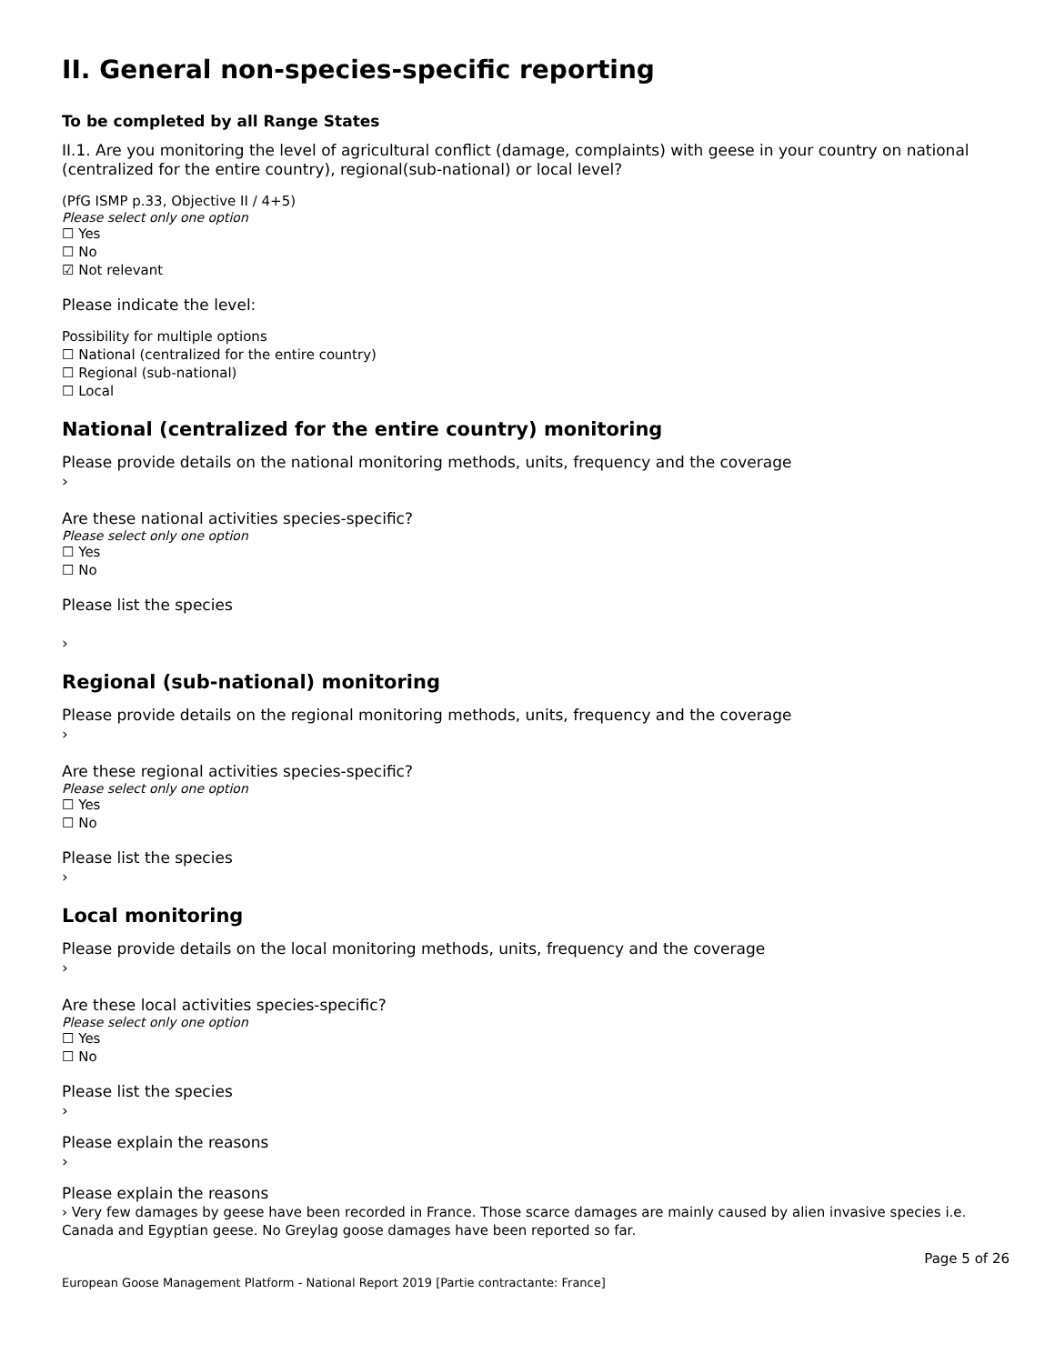II. General non-species-specific reporting
To be completed by all Range States
II.1. Are you monitoring the level of agricultural conflict (damage, complaints) with geese in your country on national (centralized for the entire country), regional(sub-national) or local level?
(PfG ISMP p.33, Objective II / 4+5)
Please select only one option
☐ Yes
☐ No
☑ Not relevant
Please indicate the level:
Possibility for multiple options
☐ National (centralized for the entire country)
☐ Regional (sub-national)
☐ Local
National (centralized for the entire country) monitoring
Please provide details on the national monitoring methods, units, frequency and the coverage
›
Are these national activities species-specific?
Please select only one option
☐ Yes
☐ No
Please list the species
›
Regional (sub-national) monitoring
Please provide details on the regional monitoring methods, units, frequency and the coverage
›
Are these regional activities species-specific?
Please select only one option
☐ Yes
☐ No
Please list the species
›
Local monitoring
Please provide details on the local monitoring methods, units, frequency and the coverage
›
Are these local activities species-specific?
Please select only one option
☐ Yes
☐ No
Please list the species
›
Please explain the reasons
›
Please explain the reasons
› Very few damages by geese have been recorded in France. Those scarce damages are mainly caused by alien invasive species i.e. Canada and Egyptian geese. No Greylag goose damages have been reported so far.
European Goose Management Platform - National Report 2019 [Partie contractante: France] Page 5 of 26